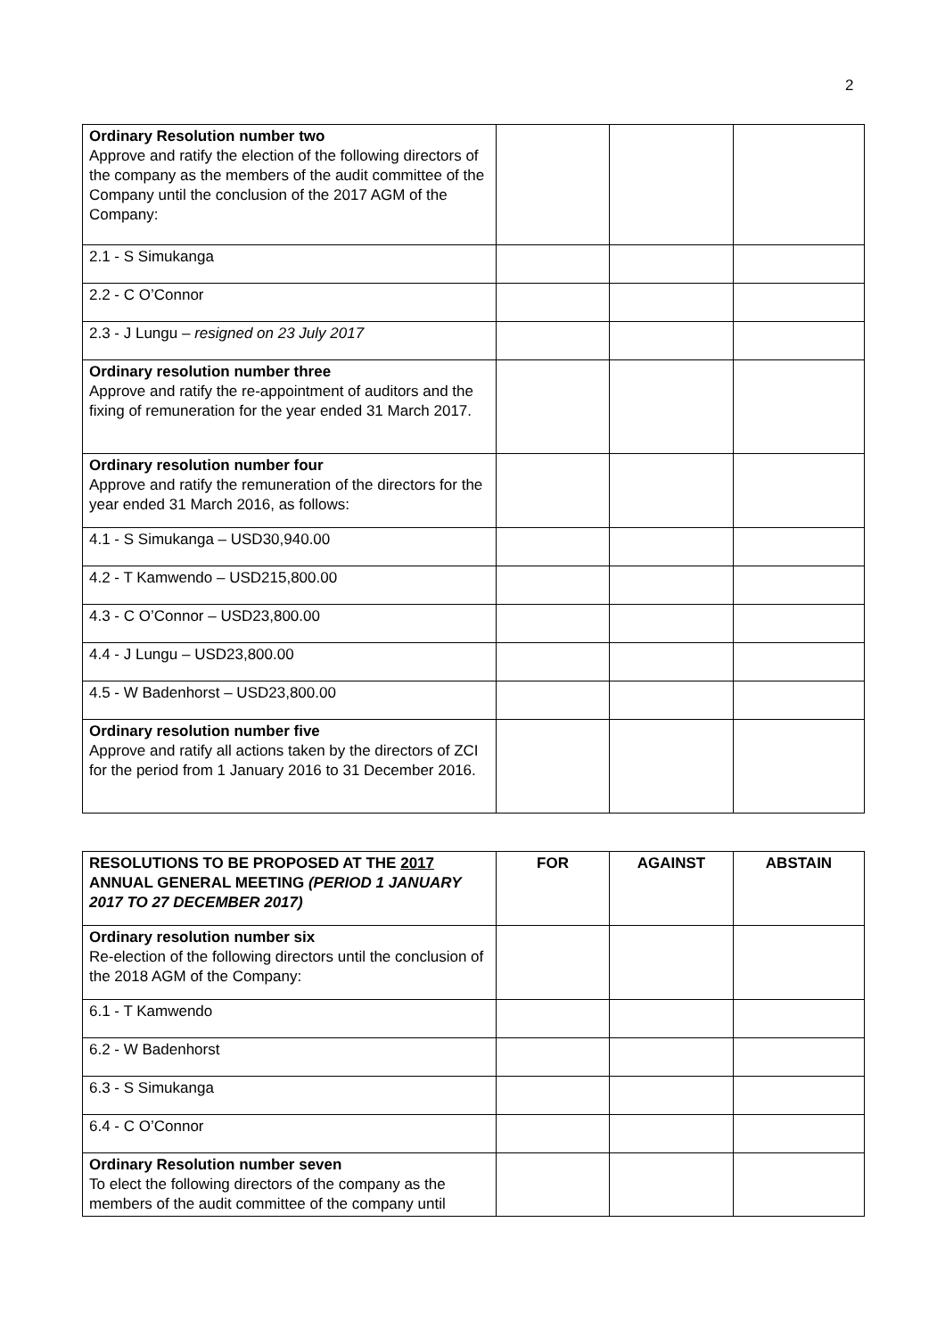2
| Ordinary Resolution number two Approve and ratify the election of the following directors of the company as the members of the audit committee of the Company until the conclusion of the 2017 AGM of the Company: | | | |
| 2.1 - S Simukanga | | | |
| 2.2 - C O’Connor | | | |
| 2.3 - J Lungu – resigned on 23 July 2017 | | | |
| Ordinary resolution number three Approve and ratify the re-appointment of auditors and the fixing of remuneration for the year ended 31 March 2017. | | | |
| Ordinary resolution number four Approve and ratify the remuneration of the directors for the year ended 31 March 2016, as follows: | | | |
| 4.1 - S Simukanga – USD30,940.00 | | | |
| 4.2 - T Kamwendo – USD215,800.00 | | | |
| 4.3 - C O’Connor – USD23,800.00 | | | |
| 4.4 - J Lungu – USD23,800.00 | | | |
| 4.5 - W Badenhorst – USD23,800.00 | | | |
| Ordinary resolution number five Approve and ratify all actions taken by the directors of ZCI for the period from 1 January 2016 to 31 December 2016. | | | |
| RESOLUTIONS TO BE PROPOSED AT THE 2017 ANNUAL GENERAL MEETING (PERIOD 1 JANUARY 2017 TO 27 DECEMBER 2017) | FOR | AGAINST | ABSTAIN |
| --- | --- | --- | --- |
| Ordinary resolution number six Re-election of the following directors until the conclusion of the 2018 AGM of the Company: | | | |
| 6.1 - T Kamwendo | | | |
| 6.2 - W Badenhorst | | | |
| 6.3 - S Simukanga | | | |
| 6.4 - C O’Connor | | | |
| Ordinary Resolution number seven To elect the following directors of the company as the members of the audit committee of the company until | | | |